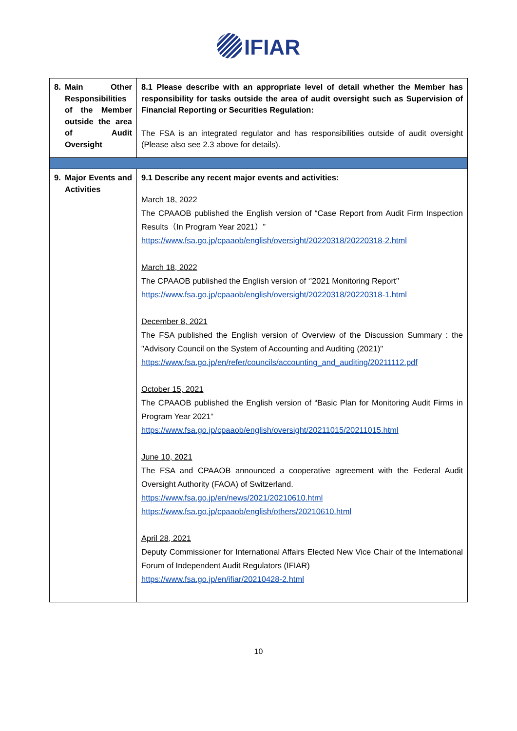IFIAR
| 8. | Main Other Responsibilities of the Member outside the area of Audit Oversight | 8.1 Please describe with an appropriate level of detail whether the Member has responsibility for tasks outside the area of audit oversight such as Supervision of Financial Reporting or Securities Regulation: The FSA is an integrated regulator and has responsibilities outside of audit oversight (Please also see 2.3 above for details). |
| 9. | Major Events and Activities | 9.1 Describe any recent major events and activities: March 18, 2022 The CPAAOB published the English version of “Case Report from Audit Firm Inspection Results（In Program Year 2021）” https://www.fsa.go.jp/cpaaob/english/oversight/20220318/20220318-2.html March 18, 2022 The CPAAOB published the English version of ‘’2021 Monitoring Report’’ https://www.fsa.go.jp/cpaaob/english/oversight/20220318/20220318-1.html December 8, 2021 The FSA published the English version of Overview of the Discussion Summary : the "Advisory Council on the System of Accounting and Auditing (2021)" https://www.fsa.go.jp/en/refer/councils/accounting_and_auditing/20211112.pdf October 15, 2021 The CPAAOB published the English version of “Basic Plan for Monitoring Audit Firms in Program Year 2021“ https://www.fsa.go.jp/cpaaob/english/oversight/20211015/20211015.html June 10, 2021 The FSA and CPAAOB announced a cooperative agreement with the Federal Audit Oversight Authority (FAOA) of Switzerland. https://www.fsa.go.jp/en/news/2021/20210610.html https://www.fsa.go.jp/cpaaob/english/others/20210610.html April 28, 2021 Deputy Commissioner for International Affairs Elected New Vice Chair of the International Forum of Independent Audit Regulators (IFIAR) https://www.fsa.go.jp/en/ifiar/20210428-2.html |
10